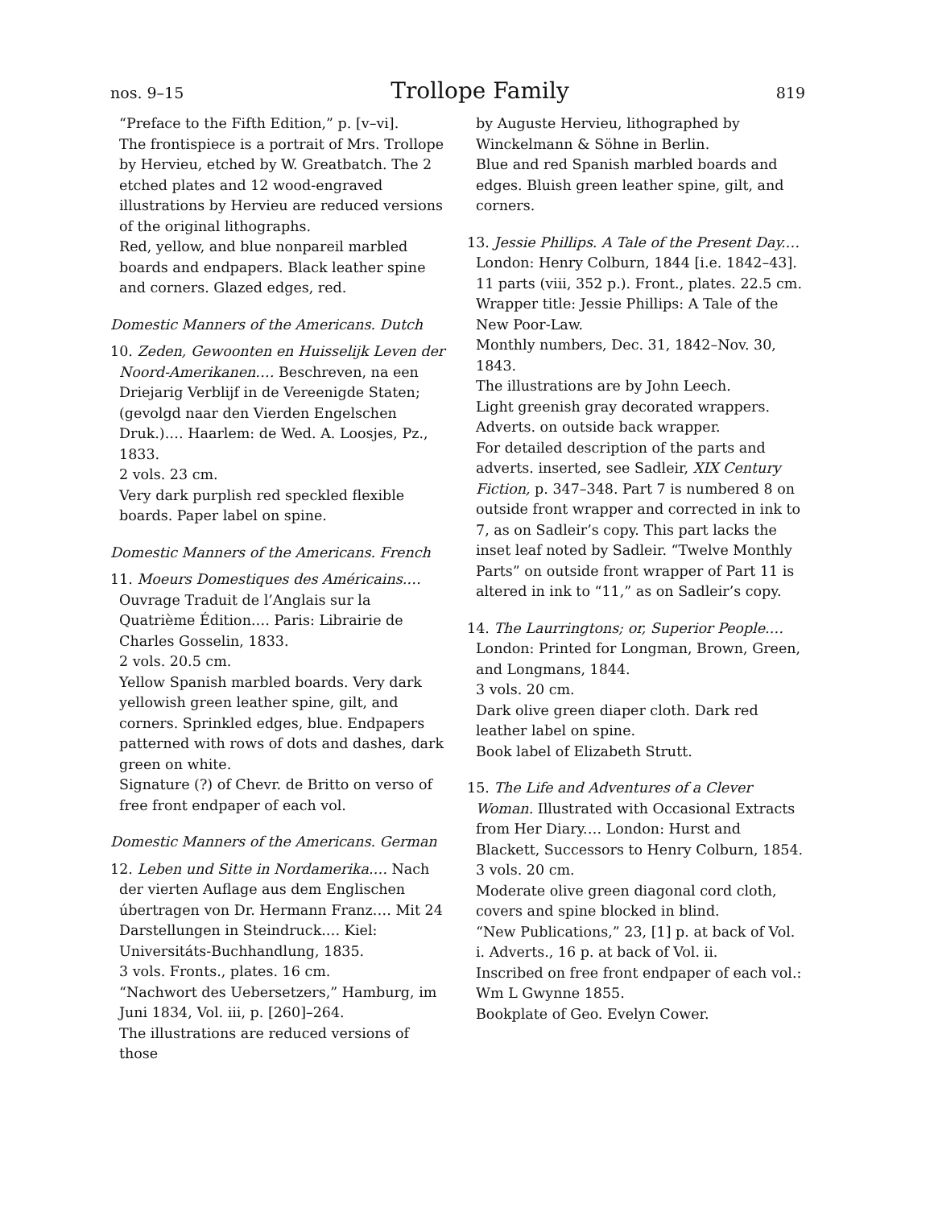nos. 9–15 Trollope Family 819
“Preface to the Fifth Edition,” p. [v–vi].
The frontispiece is a portrait of Mrs. Trollope by Hervieu, etched by W. Greatbatch. The 2 etched plates and 12 wood-engraved illustrations by Hervieu are reduced versions of the original lithographs.
Red, yellow, and blue nonpareil marbled boards and endpapers. Black leather spine and corners. Glazed edges, red.
Domestic Manners of the Americans. Dutch
10. Zeden, Gewoonten en Huisselijk Leven der Noord-Amerikanen.… Beschreven, na een Driejarig Verblijf in de Vereenigde Staten; (gevolgd naar den Vierden Engelschen Druk.).… Haarlem: de Wed. A. Loosjes, Pz., 1833.
2 vols. 23 cm.
Very dark purplish red speckled flexible boards. Paper label on spine.
Domestic Manners of the Americans. French
11. Moeurs Domestiques des Américains.… Ouvrage Traduit de l’Anglais sur la Quatrième Édition.… Paris: Librairie de Charles Gosselin, 1833.
2 vols. 20.5 cm.
Yellow Spanish marbled boards. Very dark yellowish green leather spine, gilt, and corners. Sprinkled edges, blue. Endpapers patterned with rows of dots and dashes, dark green on white.
Signature (?) of Chevr. de Britto on verso of free front endpaper of each vol.
Domestic Manners of the Americans. German
12. Leben und Sitte in Nordamerika.… Nach der vierten Auflage aus dem Englischen úbertragen von Dr. Hermann Franz.… Mit 24 Darstellungen in Steindruck.… Kiel: Universitáts-Buchhandlung, 1835.
3 vols. Fronts., plates. 16 cm.
“Nachwort des Uebersetzers,” Hamburg, im Juni 1834, Vol. iii, p. [260]–264.
The illustrations are reduced versions of those
by Auguste Hervieu, lithographed by Winckelmann & Söhne in Berlin.
Blue and red Spanish marbled boards and edges. Bluish green leather spine, gilt, and corners.
13. Jessie Phillips. A Tale of the Present Day.… London: Henry Colburn, 1844 [i.e. 1842–43].
11 parts (viii, 352 p.). Front., plates. 22.5 cm.
Wrapper title: Jessie Phillips: A Tale of the New Poor-Law.
Monthly numbers, Dec. 31, 1842–Nov. 30, 1843.
The illustrations are by John Leech.
Light greenish gray decorated wrappers. Adverts. on outside back wrapper.
For detailed description of the parts and adverts. inserted, see Sadleir, XIX Century Fiction, p. 347–348. Part 7 is numbered 8 on outside front wrapper and corrected in ink to 7, as on Sadleir’s copy. This part lacks the inset leaf noted by Sadleir. “Twelve Monthly Parts” on outside front wrapper of Part 11 is altered in ink to “11,” as on Sadleir’s copy.
14. The Laurringtons; or, Superior People.… London: Printed for Longman, Brown, Green, and Longmans, 1844.
3 vols. 20 cm.
Dark olive green diaper cloth. Dark red leather label on spine.
Book label of Elizabeth Strutt.
15. The Life and Adventures of a Clever Woman. Illustrated with Occasional Extracts from Her Diary.… London: Hurst and Blackett, Successors to Henry Colburn, 1854.
3 vols. 20 cm.
Moderate olive green diagonal cord cloth, covers and spine blocked in blind.
“New Publications,” 23, [1] p. at back of Vol. i. Adverts., 16 p. at back of Vol. ii.
Inscribed on free front endpaper of each vol.: Wm L Gwynne 1855.
Bookplate of Geo. Evelyn Cower.